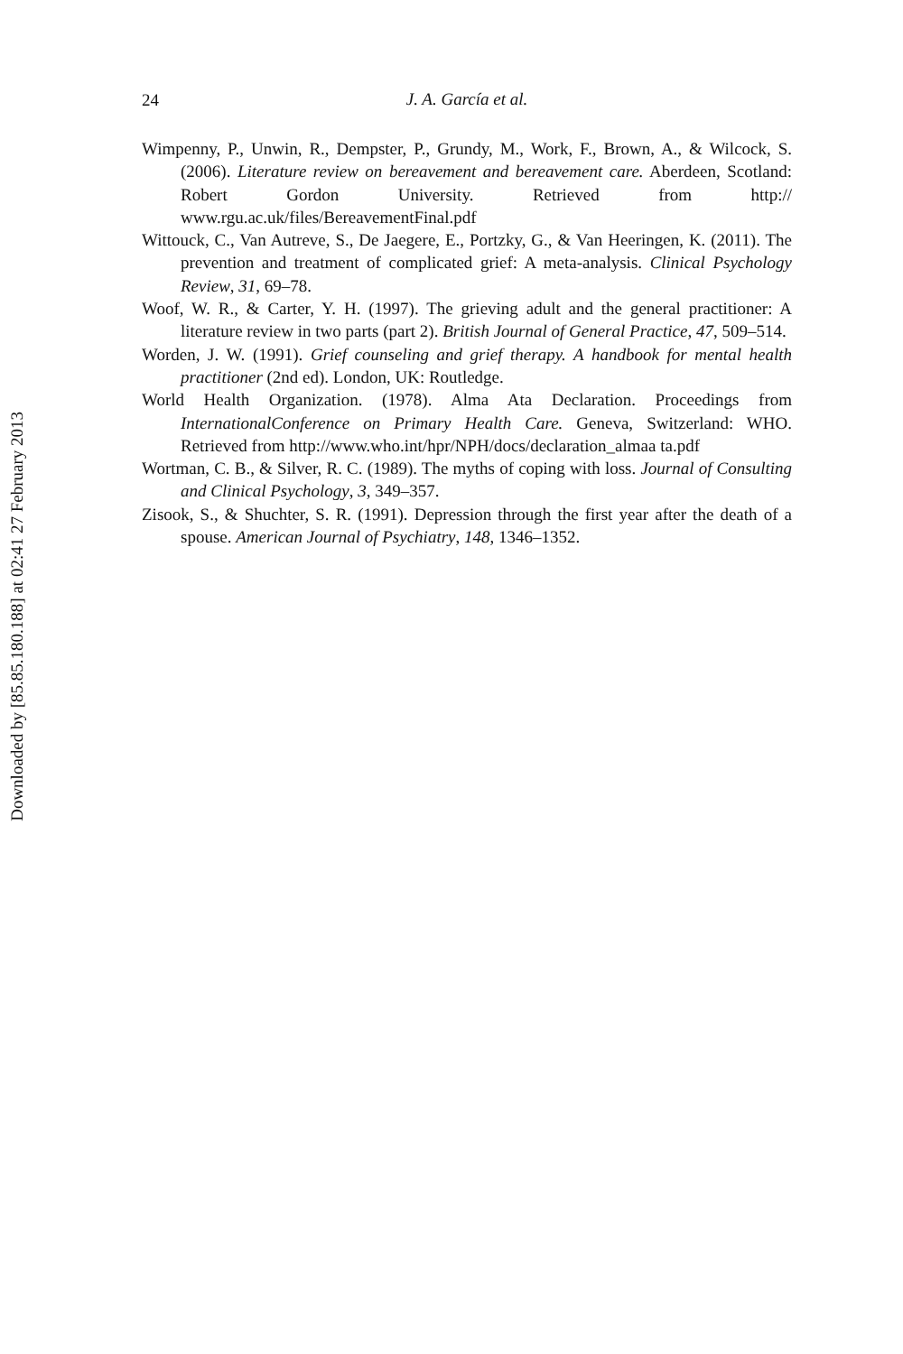Downloaded by [85.85.180.188] at 02:41 27 February 2013
24
J. A. García et al.
Wimpenny, P., Unwin, R., Dempster, P., Grundy, M., Work, F., Brown, A., & Wilcock, S. (2006). Literature review on bereavement and bereavement care. Aberdeen, Scotland: Robert Gordon University. Retrieved from http:// www.rgu.ac.uk/files/BereavementFinal.pdf
Wittouck, C., Van Autreve, S., De Jaegere, E., Portzky, G., & Van Heeringen, K. (2011). The prevention and treatment of complicated grief: A meta-analysis. Clinical Psychology Review, 31, 69–78.
Woof, W. R., & Carter, Y. H. (1997). The grieving adult and the general practitioner: A literature review in two parts (part 2). British Journal of General Practice, 47, 509–514.
Worden, J. W. (1991). Grief counseling and grief therapy. A handbook for mental health practitioner (2nd ed). London, UK: Routledge.
World Health Organization. (1978). Alma Ata Declaration. Proceedings from InternationalConference on Primary Health Care. Geneva, Switzerland: WHO. Retrieved from http://www.who.int/hpr/NPH/docs/declaration_almaa ta.pdf
Wortman, C. B., & Silver, R. C. (1989). The myths of coping with loss. Journal of Consulting and Clinical Psychology, 3, 349–357.
Zisook, S., & Shuchter, S. R. (1991). Depression through the first year after the death of a spouse. American Journal of Psychiatry, 148, 1346–1352.